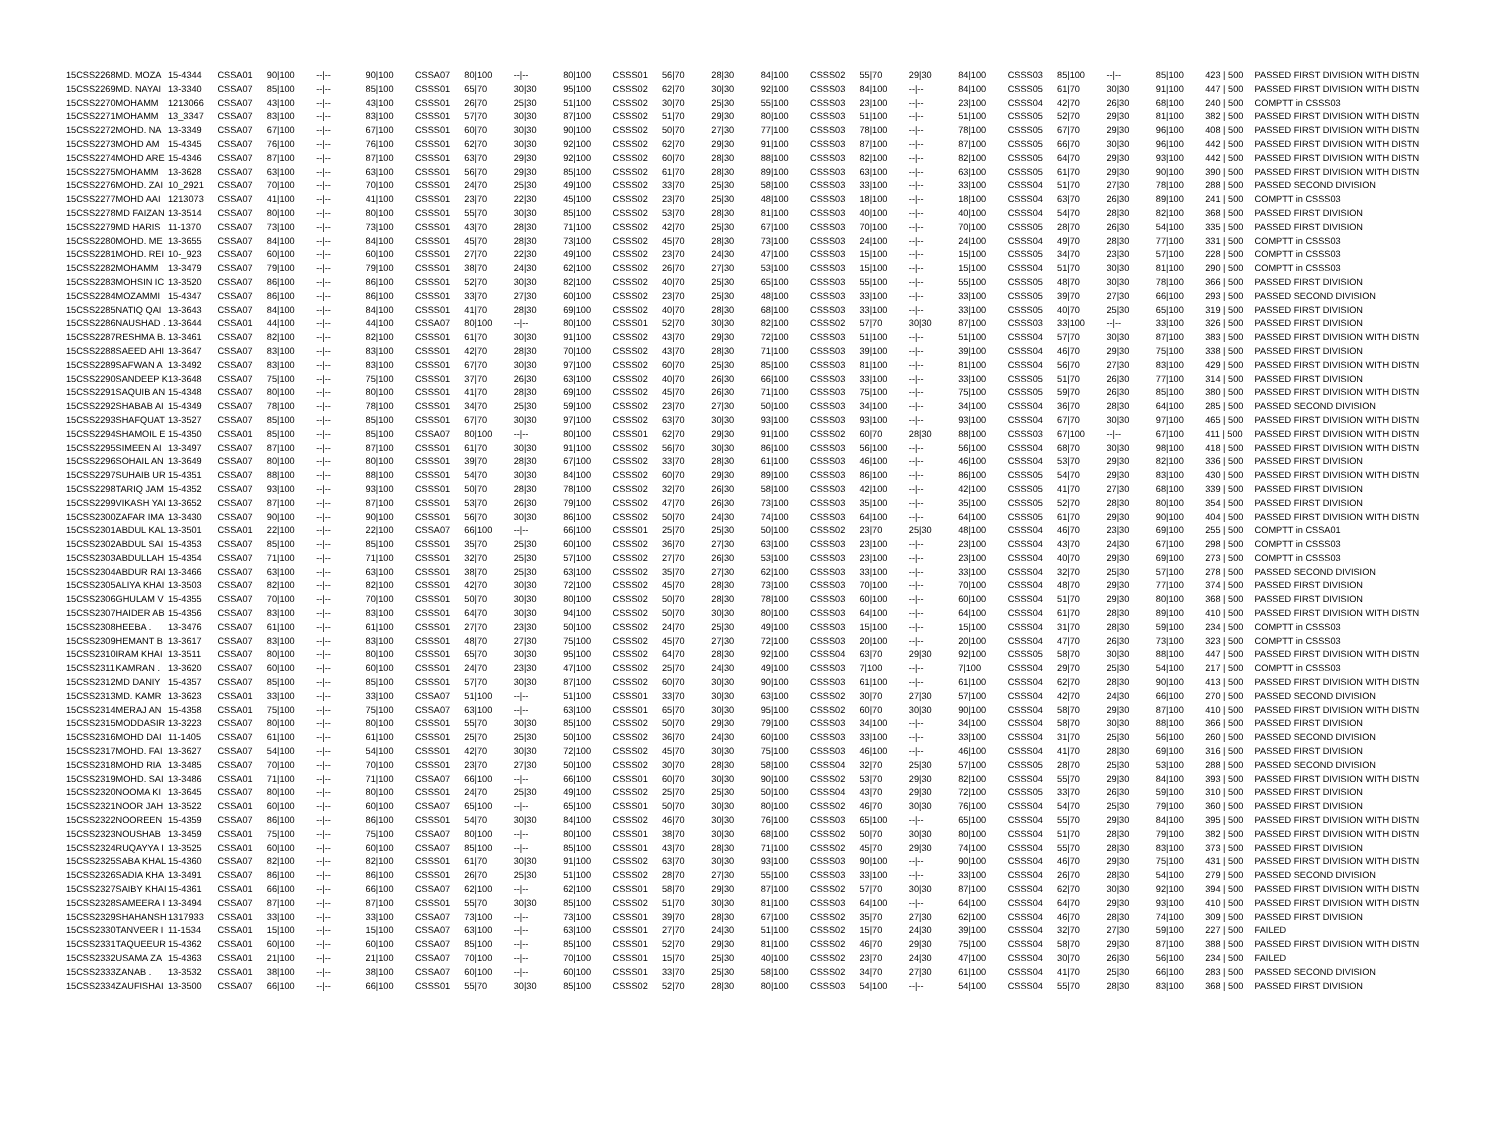| 15CSS2268 | MD. MOZA | 15-4344 | CSSA01 | 90/100 | --/-- | 90/100 | CSSA07 | 80/100 | --/-- | 80/100 | CSSS01 | 56/70 | 28/30 | 84/100 | CSSS02 | 55/70 | 29/30 | 84/100 | CSSS03 | 85/100 | --/-- | 85/100 | 423 / 500 | PASSED FIRST DIVISION WITH DISTN |
| 15CSS2269 | MD. NAYAI | 13-3340 | CSSA07 | 85/100 | --/-- | 85/100 | CSSS01 | 65/70 | 30/30 | 95/100 | CSSS02 | 62/70 | 30/30 | 92/100 | CSSS03 | 84/100 | --/-- | 84/100 | CSSS05 | 61/70 | 30/30 | 91/100 | 447 / 500 | PASSED FIRST DIVISION WITH DISTN |
| 15CSS2270 | MOHAMM | 1213066 | CSSA07 | 43/100 | --/-- | 43/100 | CSSS01 | 26/70 | 25/30 | 51/100 | CSSS02 | 30/70 | 25/30 | 55/100 | CSSS03 | 23/100 | --/-- | 23/100 | CSSS04 | 42/70 | 26/30 | 68/100 | 240 / 500 | COMPTT in CSSS03 |
| 15CSS2271 | MOHAMM | 13_3347 | CSSA07 | 83/100 | --/-- | 83/100 | CSSS01 | 57/70 | 30/30 | 87/100 | CSSS02 | 51/70 | 29/30 | 80/100 | CSSS03 | 51/100 | --/-- | 51/100 | CSSS05 | 52/70 | 29/30 | 81/100 | 382 / 500 | PASSED FIRST DIVISION WITH DISTN |
| 15CSS2272 | MOHD. NA | 13-3349 | CSSA07 | 67/100 | --/-- | 67/100 | CSSS01 | 60/70 | 30/30 | 90/100 | CSSS02 | 50/70 | 27/30 | 77/100 | CSSS03 | 78/100 | --/-- | 78/100 | CSSS05 | 67/70 | 29/30 | 96/100 | 408 / 500 | PASSED FIRST DIVISION WITH DISTN |
| 15CSS2273 | MOHD AM | 15-4345 | CSSA07 | 76/100 | --/-- | 76/100 | CSSS01 | 62/70 | 30/30 | 92/100 | CSSS02 | 62/70 | 29/30 | 91/100 | CSSS03 | 87/100 | --/-- | 87/100 | CSSS05 | 66/70 | 30/30 | 96/100 | 442 / 500 | PASSED FIRST DIVISION WITH DISTN |
| 15CSS2274 | MOHD ARE | 15-4346 | CSSA07 | 87/100 | --/-- | 87/100 | CSSS01 | 63/70 | 29/30 | 92/100 | CSSS02 | 60/70 | 28/30 | 88/100 | CSSS03 | 82/100 | --/-- | 82/100 | CSSS05 | 64/70 | 29/30 | 93/100 | 442 / 500 | PASSED FIRST DIVISION WITH DISTN |
| 15CSS2275 | MOHAMM | 13-3628 | CSSA07 | 63/100 | --/-- | 63/100 | CSSS01 | 56/70 | 29/30 | 85/100 | CSSS02 | 61/70 | 28/30 | 89/100 | CSSS03 | 63/100 | --/-- | 63/100 | CSSS05 | 61/70 | 29/30 | 90/100 | 390 / 500 | PASSED FIRST DIVISION WITH DISTN |
| 15CSS2276 | MOHD. ZAI | 10_2921 | CSSA07 | 70/100 | --/-- | 70/100 | CSSS01 | 24/70 | 25/30 | 49/100 | CSSS02 | 33/70 | 25/30 | 58/100 | CSSS03 | 33/100 | --/-- | 33/100 | CSSS04 | 51/70 | 27/30 | 78/100 | 288 / 500 | PASSED SECOND DIVISION |
| 15CSS2277 | MOHD AAI | 1213073 | CSSA07 | 41/100 | --/-- | 41/100 | CSSS01 | 23/70 | 22/30 | 45/100 | CSSS02 | 23/70 | 25/30 | 48/100 | CSSS03 | 18/100 | --/-- | 18/100 | CSSS04 | 63/70 | 26/30 | 89/100 | 241 / 500 | COMPTT in CSSS03 |
| 15CSS2278 | MD FAIZAN | 13-3514 | CSSA07 | 80/100 | --/-- | 80/100 | CSSS01 | 55/70 | 30/30 | 85/100 | CSSS02 | 53/70 | 28/30 | 81/100 | CSSS03 | 40/100 | --/-- | 40/100 | CSSS04 | 54/70 | 28/30 | 82/100 | 368 / 500 | PASSED FIRST DIVISION |
| 15CSS2279 | MD HARIS | 11-1370 | CSSA07 | 73/100 | --/-- | 73/100 | CSSS01 | 43/70 | 28/30 | 71/100 | CSSS02 | 42/70 | 25/30 | 67/100 | CSSS03 | 70/100 | --/-- | 70/100 | CSSS05 | 28/70 | 26/30 | 54/100 | 335 / 500 | PASSED FIRST DIVISION |
| 15CSS2280 | MOHD. ME | 13-3655 | CSSA07 | 84/100 | --/-- | 84/100 | CSSS01 | 45/70 | 28/30 | 73/100 | CSSS02 | 45/70 | 28/30 | 73/100 | CSSS03 | 24/100 | --/-- | 24/100 | CSSS04 | 49/70 | 28/30 | 77/100 | 331 / 500 | COMPTT in CSSS03 |
| 15CSS2281 | MOHD. REI | 10-_923 | CSSA07 | 60/100 | --/-- | 60/100 | CSSS01 | 27/70 | 22/30 | 49/100 | CSSS02 | 23/70 | 24/30 | 47/100 | CSSS03 | 15/100 | --/-- | 15/100 | CSSS05 | 34/70 | 23/30 | 57/100 | 228 / 500 | COMPTT in CSSS03 |
| 15CSS2282 | MOHAMM | 13-3479 | CSSA07 | 79/100 | --/-- | 79/100 | CSSS01 | 38/70 | 24/30 | 62/100 | CSSS02 | 26/70 | 27/30 | 53/100 | CSSS03 | 15/100 | --/-- | 15/100 | CSSS04 | 51/70 | 30/30 | 81/100 | 290 / 500 | COMPTT in CSSS03 |
| 15CSS2283 | MOHSIN IC | 13-3520 | CSSA07 | 86/100 | --/-- | 86/100 | CSSS01 | 52/70 | 30/30 | 82/100 | CSSS02 | 40/70 | 25/30 | 65/100 | CSSS03 | 55/100 | --/-- | 55/100 | CSSS05 | 48/70 | 30/30 | 78/100 | 366 / 500 | PASSED FIRST DIVISION |
| 15CSS2284 | MOZAMMI | 15-4347 | CSSA07 | 86/100 | --/-- | 86/100 | CSSS01 | 33/70 | 27/30 | 60/100 | CSSS02 | 23/70 | 25/30 | 48/100 | CSSS03 | 33/100 | --/-- | 33/100 | CSSS05 | 39/70 | 27/30 | 66/100 | 293 / 500 | PASSED SECOND DIVISION |
| 15CSS2285 | NATIQ QAI | 13-3643 | CSSA07 | 84/100 | --/-- | 84/100 | CSSS01 | 41/70 | 28/30 | 69/100 | CSSS02 | 40/70 | 28/30 | 68/100 | CSSS03 | 33/100 | --/-- | 33/100 | CSSS05 | 40/70 | 25/30 | 65/100 | 319 / 500 | PASSED FIRST DIVISION |
| 15CSS2286 | NAUSHAD . | 13-3644 | CSSA01 | 44/100 | --/-- | 44/100 | CSSA07 | 80/100 | --/-- | 80/100 | CSSS01 | 52/70 | 30/30 | 82/100 | CSSS02 | 57/70 | 30/30 | 87/100 | CSSS03 | 33/100 | --/-- | 33/100 | 326 / 500 | PASSED FIRST DIVISION |
| 15CSS2287 | RESHMA B. | 13-3461 | CSSA07 | 82/100 | --/-- | 82/100 | CSSS01 | 61/70 | 30/30 | 91/100 | CSSS02 | 43/70 | 29/30 | 72/100 | CSSS03 | 51/100 | --/-- | 51/100 | CSSS04 | 57/70 | 30/30 | 87/100 | 383 / 500 | PASSED FIRST DIVISION WITH DISTN |
| 15CSS2288 | SAEED AHI | 13-3647 | CSSA07 | 83/100 | --/-- | 83/100 | CSSS01 | 42/70 | 28/30 | 70/100 | CSSS02 | 43/70 | 28/30 | 71/100 | CSSS03 | 39/100 | --/-- | 39/100 | CSSS04 | 46/70 | 29/30 | 75/100 | 338 / 500 | PASSED FIRST DIVISION |
| 15CSS2289 | SAFWAN A | 13-3492 | CSSA07 | 83/100 | --/-- | 83/100 | CSSS01 | 67/70 | 30/30 | 97/100 | CSSS02 | 60/70 | 25/30 | 85/100 | CSSS03 | 81/100 | --/-- | 81/100 | CSSS04 | 56/70 | 27/30 | 83/100 | 429 / 500 | PASSED FIRST DIVISION WITH DISTN |
| 15CSS2290 | SANDEEP K | 13-3648 | CSSA07 | 75/100 | --/-- | 75/100 | CSSS01 | 37/70 | 26/30 | 63/100 | CSSS02 | 40/70 | 26/30 | 66/100 | CSSS03 | 33/100 | --/-- | 33/100 | CSSS05 | 51/70 | 26/30 | 77/100 | 314 / 500 | PASSED FIRST DIVISION |
| 15CSS2291 | SAQUIB AN | 15-4348 | CSSA07 | 80/100 | --/-- | 80/100 | CSSS01 | 41/70 | 28/30 | 69/100 | CSSS02 | 45/70 | 26/30 | 71/100 | CSSS03 | 75/100 | --/-- | 75/100 | CSSS05 | 59/70 | 26/30 | 85/100 | 380 / 500 | PASSED FIRST DIVISION WITH DISTN |
| 15CSS2292 | SHABAB AI | 15-4349 | CSSA07 | 78/100 | --/-- | 78/100 | CSSS01 | 34/70 | 25/30 | 59/100 | CSSS02 | 23/70 | 27/30 | 50/100 | CSSS03 | 34/100 | --/-- | 34/100 | CSSS04 | 36/70 | 28/30 | 64/100 | 285 / 500 | PASSED SECOND DIVISION |
| 15CSS2293 | SHAFQUAT | 13-3527 | CSSA07 | 85/100 | --/-- | 85/100 | CSSS01 | 67/70 | 30/30 | 97/100 | CSSS02 | 63/70 | 30/30 | 93/100 | CSSS03 | 93/100 | --/-- | 93/100 | CSSS04 | 67/70 | 30/30 | 97/100 | 465 / 500 | PASSED FIRST DIVISION WITH DISTN |
| 15CSS2294 | SHAMOIL E | 15-4350 | CSSA01 | 85/100 | --/-- | 85/100 | CSSA07 | 80/100 | --/-- | 80/100 | CSSS01 | 62/70 | 29/30 | 91/100 | CSSS02 | 60/70 | 28/30 | 88/100 | CSSS03 | 67/100 | --/-- | 67/100 | 411 / 500 | PASSED FIRST DIVISION WITH DISTN |
| 15CSS2295 | SIMEEN AI | 13-3497 | CSSA07 | 87/100 | --/-- | 87/100 | CSSS01 | 61/70 | 30/30 | 91/100 | CSSS02 | 56/70 | 30/30 | 86/100 | CSSS03 | 56/100 | --/-- | 56/100 | CSSS04 | 68/70 | 30/30 | 98/100 | 418 / 500 | PASSED FIRST DIVISION WITH DISTN |
| 15CSS2296 | SOHAIL AN | 13-3649 | CSSA07 | 80/100 | --/-- | 80/100 | CSSS01 | 39/70 | 28/30 | 67/100 | CSSS02 | 33/70 | 28/30 | 61/100 | CSSS03 | 46/100 | --/-- | 46/100 | CSSS04 | 53/70 | 29/30 | 82/100 | 336 / 500 | PASSED FIRST DIVISION |
| 15CSS2297 | SUHAIB UR | 15-4351 | CSSA07 | 88/100 | --/-- | 88/100 | CSSS01 | 54/70 | 30/30 | 84/100 | CSSS02 | 60/70 | 29/30 | 89/100 | CSSS03 | 86/100 | --/-- | 86/100 | CSSS05 | 54/70 | 29/30 | 83/100 | 430 / 500 | PASSED FIRST DIVISION WITH DISTN |
| 15CSS2298 | TARIQ JAM | 15-4352 | CSSA07 | 93/100 | --/-- | 93/100 | CSSS01 | 50/70 | 28/30 | 78/100 | CSSS02 | 32/70 | 26/30 | 58/100 | CSSS03 | 42/100 | --/-- | 42/100 | CSSS05 | 41/70 | 27/30 | 68/100 | 339 / 500 | PASSED FIRST DIVISION |
| 15CSS2299 | VIKASH YAI | 13-3652 | CSSA07 | 87/100 | --/-- | 87/100 | CSSS01 | 53/70 | 26/30 | 79/100 | CSSS02 | 47/70 | 26/30 | 73/100 | CSSS03 | 35/100 | --/-- | 35/100 | CSSS05 | 52/70 | 28/30 | 80/100 | 354 / 500 | PASSED FIRST DIVISION |
| 15CSS2300 | ZAFAR IMA | 13-3430 | CSSA07 | 90/100 | --/-- | 90/100 | CSSS01 | 56/70 | 30/30 | 86/100 | CSSS02 | 50/70 | 24/30 | 74/100 | CSSS03 | 64/100 | --/-- | 64/100 | CSSS05 | 61/70 | 29/30 | 90/100 | 404 / 500 | PASSED FIRST DIVISION WITH DISTN |
| 15CSS2301 | ABDUL KAL | 13-3501 | CSSA01 | 22/100 | --/-- | 22/100 | CSSA07 | 66/100 | --/-- | 66/100 | CSSS01 | 25/70 | 25/30 | 50/100 | CSSS02 | 23/70 | 25/30 | 48/100 | CSSS04 | 46/70 | 23/30 | 69/100 | 255 / 500 | COMPTT in CSSA01 |
| 15CSS2302 | ABDUL SAI | 15-4353 | CSSA07 | 85/100 | --/-- | 85/100 | CSSS01 | 35/70 | 25/30 | 60/100 | CSSS02 | 36/70 | 27/30 | 63/100 | CSSS03 | 23/100 | --/-- | 23/100 | CSSS04 | 43/70 | 24/30 | 67/100 | 298 / 500 | COMPTT in CSSS03 |
| 15CSS2303 | ABDULLAH | 15-4354 | CSSA07 | 71/100 | --/-- | 71/100 | CSSS01 | 32/70 | 25/30 | 57/100 | CSSS02 | 27/70 | 26/30 | 53/100 | CSSS03 | 23/100 | --/-- | 23/100 | CSSS04 | 40/70 | 29/30 | 69/100 | 273 / 500 | COMPTT in CSSS03 |
| 15CSS2304 | ABDUR RAI | 13-3466 | CSSA07 | 63/100 | --/-- | 63/100 | CSSS01 | 38/70 | 25/30 | 63/100 | CSSS02 | 35/70 | 27/30 | 62/100 | CSSS03 | 33/100 | --/-- | 33/100 | CSSS04 | 32/70 | 25/30 | 57/100 | 278 / 500 | PASSED SECOND DIVISION |
| 15CSS2305 | ALIYA KHAI | 13-3503 | CSSA07 | 82/100 | --/-- | 82/100 | CSSS01 | 42/70 | 30/30 | 72/100 | CSSS02 | 45/70 | 28/30 | 73/100 | CSSS03 | 70/100 | --/-- | 70/100 | CSSS04 | 48/70 | 29/30 | 77/100 | 374 / 500 | PASSED FIRST DIVISION |
| 15CSS2306 | GHULAM V | 15-4355 | CSSA07 | 70/100 | --/-- | 70/100 | CSSS01 | 50/70 | 30/30 | 80/100 | CSSS02 | 50/70 | 28/30 | 78/100 | CSSS03 | 60/100 | --/-- | 60/100 | CSSS04 | 51/70 | 29/30 | 80/100 | 368 / 500 | PASSED FIRST DIVISION |
| 15CSS2307 | HAIDER AB | 15-4356 | CSSA07 | 83/100 | --/-- | 83/100 | CSSS01 | 64/70 | 30/30 | 94/100 | CSSS02 | 50/70 | 30/30 | 80/100 | CSSS03 | 64/100 | --/-- | 64/100 | CSSS04 | 61/70 | 28/30 | 89/100 | 410 / 500 | PASSED FIRST DIVISION WITH DISTN |
| 15CSS2308 | HEEBA . | 13-3476 | CSSA07 | 61/100 | --/-- | 61/100 | CSSS01 | 27/70 | 23/30 | 50/100 | CSSS02 | 24/70 | 25/30 | 49/100 | CSSS03 | 15/100 | --/-- | 15/100 | CSSS04 | 31/70 | 28/30 | 59/100 | 234 / 500 | COMPTT in CSSS03 |
| 15CSS2309 | HEMANT B | 13-3617 | CSSA07 | 83/100 | --/-- | 83/100 | CSSS01 | 48/70 | 27/30 | 75/100 | CSSS02 | 45/70 | 27/30 | 72/100 | CSSS03 | 20/100 | --/-- | 20/100 | CSSS04 | 47/70 | 26/30 | 73/100 | 323 / 500 | COMPTT in CSSS03 |
| 15CSS2310 | IRAM KHAI | 13-3511 | CSSA07 | 80/100 | --/-- | 80/100 | CSSS01 | 65/70 | 30/30 | 95/100 | CSSS02 | 64/70 | 28/30 | 92/100 | CSSS04 | 63/70 | 29/30 | 92/100 | CSSS05 | 58/70 | 30/30 | 88/100 | 447 / 500 | PASSED FIRST DIVISION WITH DISTN |
| 15CSS2311 | KAMRAN . | 13-3620 | CSSA07 | 60/100 | --/-- | 60/100 | CSSS01 | 24/70 | 23/30 | 47/100 | CSSS02 | 25/70 | 24/30 | 49/100 | CSSS03 | 7/100 | --/-- | 7/100 | CSSS04 | 29/70 | 25/30 | 54/100 | 217 / 500 | COMPTT in CSSS03 |
| 15CSS2312 | MD DANIY | 15-4357 | CSSA07 | 85/100 | --/-- | 85/100 | CSSS01 | 57/70 | 30/30 | 87/100 | CSSS02 | 60/70 | 30/30 | 90/100 | CSSS03 | 61/100 | --/-- | 61/100 | CSSS04 | 62/70 | 28/30 | 90/100 | 413 / 500 | PASSED FIRST DIVISION WITH DISTN |
| 15CSS2313 | MD. KAMR | 13-3623 | CSSA01 | 33/100 | --/-- | 33/100 | CSSA07 | 51/100 | --/-- | 51/100 | CSSS01 | 33/70 | 30/30 | 63/100 | CSSS02 | 30/70 | 27/30 | 57/100 | CSSS04 | 42/70 | 24/30 | 66/100 | 270 / 500 | PASSED SECOND DIVISION |
| 15CSS2314 | MERAJ AN | 15-4358 | CSSA01 | 75/100 | --/-- | 75/100 | CSSA07 | 63/100 | --/-- | 63/100 | CSSS01 | 65/70 | 30/30 | 95/100 | CSSS02 | 60/70 | 30/30 | 90/100 | CSSS04 | 58/70 | 29/30 | 87/100 | 410 / 500 | PASSED FIRST DIVISION WITH DISTN |
| 15CSS2315 | MODDASIR | 13-3223 | CSSA07 | 80/100 | --/-- | 80/100 | CSSS01 | 55/70 | 30/30 | 85/100 | CSSS02 | 50/70 | 29/30 | 79/100 | CSSS03 | 34/100 | --/-- | 34/100 | CSSS04 | 58/70 | 30/30 | 88/100 | 366 / 500 | PASSED FIRST DIVISION |
| 15CSS2316 | MOHD DAI | 11-1405 | CSSA07 | 61/100 | --/-- | 61/100 | CSSS01 | 25/70 | 25/30 | 50/100 | CSSS02 | 36/70 | 24/30 | 60/100 | CSSS03 | 33/100 | --/-- | 33/100 | CSSS04 | 31/70 | 25/30 | 56/100 | 260 / 500 | PASSED SECOND DIVISION |
| 15CSS2317 | MOHD. FAI | 13-3627 | CSSA07 | 54/100 | --/-- | 54/100 | CSSS01 | 42/70 | 30/30 | 72/100 | CSSS02 | 45/70 | 30/30 | 75/100 | CSSS03 | 46/100 | --/-- | 46/100 | CSSS04 | 41/70 | 28/30 | 69/100 | 316 / 500 | PASSED FIRST DIVISION |
| 15CSS2318 | MOHD RIA | 13-3485 | CSSA07 | 70/100 | --/-- | 70/100 | CSSS01 | 23/70 | 27/30 | 50/100 | CSSS02 | 30/70 | 28/30 | 58/100 | CSSS04 | 32/70 | 25/30 | 57/100 | CSSS05 | 28/70 | 25/30 | 53/100 | 288 / 500 | PASSED SECOND DIVISION |
| 15CSS2319 | MOHD. SAI | 13-3486 | CSSA01 | 71/100 | --/-- | 71/100 | CSSA07 | 66/100 | --/-- | 66/100 | CSSS01 | 60/70 | 30/30 | 90/100 | CSSS02 | 53/70 | 29/30 | 82/100 | CSSS04 | 55/70 | 29/30 | 84/100 | 393 / 500 | PASSED FIRST DIVISION WITH DISTN |
| 15CSS2320 | NOOMA KI | 13-3645 | CSSA07 | 80/100 | --/-- | 80/100 | CSSS01 | 24/70 | 25/30 | 49/100 | CSSS02 | 25/70 | 25/30 | 50/100 | CSSS04 | 43/70 | 29/30 | 72/100 | CSSS05 | 33/70 | 26/30 | 59/100 | 310 / 500 | PASSED FIRST DIVISION |
| 15CSS2321 | NOOR JAH | 13-3522 | CSSA01 | 60/100 | --/-- | 60/100 | CSSA07 | 65/100 | --/-- | 65/100 | CSSS01 | 50/70 | 30/30 | 80/100 | CSSS02 | 46/70 | 30/30 | 76/100 | CSSS04 | 54/70 | 25/30 | 79/100 | 360 / 500 | PASSED FIRST DIVISION |
| 15CSS2322 | NOOREEN | 15-4359 | CSSA07 | 86/100 | --/-- | 86/100 | CSSS01 | 54/70 | 30/30 | 84/100 | CSSS02 | 46/70 | 30/30 | 76/100 | CSSS03 | 65/100 | --/-- | 65/100 | CSSS04 | 55/70 | 29/30 | 84/100 | 395 / 500 | PASSED FIRST DIVISION WITH DISTN |
| 15CSS2323 | NOUSHAB | 13-3459 | CSSA01 | 75/100 | --/-- | 75/100 | CSSA07 | 80/100 | --/-- | 80/100 | CSSS01 | 38/70 | 30/30 | 68/100 | CSSS02 | 50/70 | 30/30 | 80/100 | CSSS04 | 51/70 | 28/30 | 79/100 | 382 / 500 | PASSED FIRST DIVISION WITH DISTN |
| 15CSS2324 | RUQAYYA I | 13-3525 | CSSA01 | 60/100 | --/-- | 60/100 | CSSA07 | 85/100 | --/-- | 85/100 | CSSS01 | 43/70 | 28/30 | 71/100 | CSSS02 | 45/70 | 29/30 | 74/100 | CSSS04 | 55/70 | 28/30 | 83/100 | 373 / 500 | PASSED FIRST DIVISION |
| 15CSS2325 | SABA KHAL | 15-4360 | CSSA07 | 82/100 | --/-- | 82/100 | CSSS01 | 61/70 | 30/30 | 91/100 | CSSS02 | 63/70 | 30/30 | 93/100 | CSSS03 | 90/100 | --/-- | 90/100 | CSSS04 | 46/70 | 29/30 | 75/100 | 431 / 500 | PASSED FIRST DIVISION WITH DISTN |
| 15CSS2326 | SADIA KHA | 13-3491 | CSSA07 | 86/100 | --/-- | 86/100 | CSSS01 | 26/70 | 25/30 | 51/100 | CSSS02 | 28/70 | 27/30 | 55/100 | CSSS03 | 33/100 | --/-- | 33/100 | CSSS04 | 26/70 | 28/30 | 54/100 | 279 / 500 | PASSED SECOND DIVISION |
| 15CSS2327 | SAIBY KHAI | 15-4361 | CSSA01 | 66/100 | --/-- | 66/100 | CSSA07 | 62/100 | --/-- | 62/100 | CSSS01 | 58/70 | 29/30 | 87/100 | CSSS02 | 57/70 | 30/30 | 87/100 | CSSS04 | 62/70 | 30/30 | 92/100 | 394 / 500 | PASSED FIRST DIVISION WITH DISTN |
| 15CSS2328 | SAMEERA I | 13-3494 | CSSA07 | 87/100 | --/-- | 87/100 | CSSS01 | 55/70 | 30/30 | 85/100 | CSSS02 | 51/70 | 30/30 | 81/100 | CSSS03 | 64/100 | --/-- | 64/100 | CSSS04 | 64/70 | 29/30 | 93/100 | 410 / 500 | PASSED FIRST DIVISION WITH DISTN |
| 15CSS2329 | SHAHANSH | 1317933 | CSSA01 | 33/100 | --/-- | 33/100 | CSSA07 | 73/100 | --/-- | 73/100 | CSSS01 | 39/70 | 28/30 | 67/100 | CSSS02 | 35/70 | 27/30 | 62/100 | CSSS04 | 46/70 | 28/30 | 74/100 | 309 / 500 | PASSED FIRST DIVISION |
| 15CSS2330 | TANVEER I | 11-1534 | CSSA01 | 15/100 | --/-- | 15/100 | CSSA07 | 63/100 | --/-- | 63/100 | CSSS01 | 27/70 | 24/30 | 51/100 | CSSS02 | 15/70 | 24/30 | 39/100 | CSSS04 | 32/70 | 27/30 | 59/100 | 227 / 500 | FAILED |
| 15CSS2331 | TAQUEEUR | 15-4362 | CSSA01 | 60/100 | --/-- | 60/100 | CSSA07 | 85/100 | --/-- | 85/100 | CSSS01 | 52/70 | 29/30 | 81/100 | CSSS02 | 46/70 | 29/30 | 75/100 | CSSS04 | 58/70 | 29/30 | 87/100 | 388 / 500 | PASSED FIRST DIVISION WITH DISTN |
| 15CSS2332 | USAMA ZA | 15-4363 | CSSA01 | 21/100 | --/-- | 21/100 | CSSA07 | 70/100 | --/-- | 70/100 | CSSS01 | 15/70 | 25/30 | 40/100 | CSSS02 | 23/70 | 24/30 | 47/100 | CSSS04 | 30/70 | 26/30 | 56/100 | 234 / 500 | FAILED |
| 15CSS2333 | ZANAB . | 13-3532 | CSSA01 | 38/100 | --/-- | 38/100 | CSSA07 | 60/100 | --/-- | 60/100 | CSSS01 | 33/70 | 25/30 | 58/100 | CSSS02 | 34/70 | 27/30 | 61/100 | CSSS04 | 41/70 | 25/30 | 66/100 | 283 / 500 | PASSED SECOND DIVISION |
| 15CSS2334 | ZAUFISHAI | 13-3500 | CSSA07 | 66/100 | --/-- | 66/100 | CSSS01 | 55/70 | 30/30 | 85/100 | CSSS02 | 52/70 | 28/30 | 80/100 | CSSS03 | 54/100 | --/-- | 54/100 | CSSS04 | 55/70 | 28/30 | 83/100 | 368 / 500 | PASSED FIRST DIVISION |